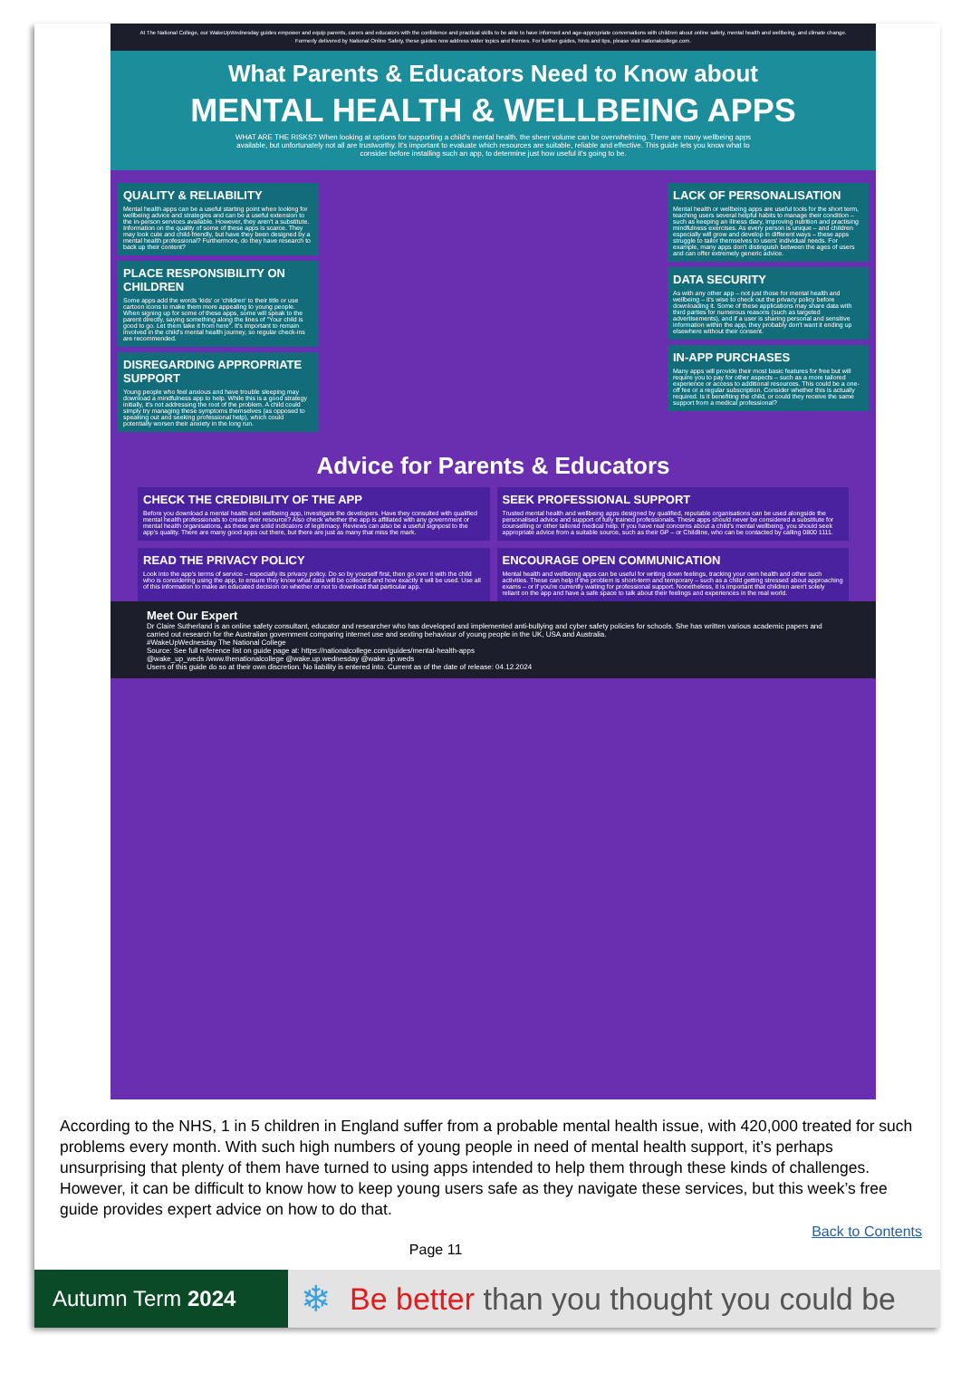At The National College, our WakeUpWednesday guides empower and equip parents, carers and educators with the confidence and practical skills to be able to have informed and age-appropriate conversations with children about online safety, mental health and wellbeing, and climate change. Formerly delivered by National Online Safety, these guides now address wider topics and themes. For further guides, hints and tips, please visit nationalcollege.com.
What Parents & Educators Need to Know about
MENTAL HEALTH & WELLBEING APPS
WHAT ARE THE RISKS? When looking at options for supporting a child's mental health, the sheer volume can be overwhelming. There are many wellbeing apps available, but unfortunately not all are trustworthy. It's important to evaluate which resources are suitable, reliable and effective. This guide lets you know what to consider before installing such an app, to determine just how useful it's going to be.
QUALITY & RELIABILITY
Mental health apps can be a useful starting point when looking for wellbeing advice and strategies and can be a useful extension to the in-person services available. However, they aren't a substitute. Information on the quality of some of these apps is scarce. They may look cute and child-friendly, but have they been designed by a mental health professional? Furthermore, do they have research to back up their content?
PLACE RESPONSIBILITY ON CHILDREN
Some apps add the words 'kids' or 'children' to their title or use cartoon icons to make them more appealing to young people. When signing up for some of these apps, some will speak to the parent directly, saying something along the lines of "Your child is good to go. Let them take it from here". It's important to remain involved in the child's mental health journey, so regular check-ins are recommended.
DISREGARDING APPROPRIATE SUPPORT
Young people who feel anxious and have trouble sleeping may download a mindfulness app to help. While this is a good strategy initially, it's not addressing the root of the problem. A child could simply try managing these symptoms themselves (as opposed to speaking out and seeking professional help), which could potentially worsen their anxiety in the long run.
LACK OF PERSONALISATION
Mental health or wellbeing apps are useful tools for the short term, teaching users several helpful habits to manage their condition – such as keeping an illness diary, improving nutrition and practising mindfulness exercises. As every person is unique – and children especially will grow and develop in different ways – these apps struggle to tailor themselves to users' individual needs. For example, many apps don't distinguish between the ages of users and can offer extremely generic advice.
DATA SECURITY
As with any other app – not just those for mental health and wellbeing – it's wise to check out the privacy policy before downloading it. Some of these applications may share data with third parties for numerous reasons (such as targeted advertisements), and if a user is sharing personal and sensitive information within the app, they probably don't want it ending up elsewhere without their consent.
IN-APP PURCHASES
Many apps will provide their most basic features for free but will require you to pay for other aspects – such as a more tailored experience or access to additional resources. This could be a one-off fee or a regular subscription. Consider whether this is actually required. Is it benefiting the child, or could they receive the same support from a medical professional?
Advice for Parents & Educators
CHECK THE CREDIBILITY OF THE APP
Before you download a mental health and wellbeing app, investigate the developers. Have they consulted with qualified mental health professionals to create their resource? Also check whether the app is affiliated with any government or mental health organisations, as these are solid indicators of legitimacy. Reviews can also be a useful signpost to the app's quality. There are many good apps out there, but there are just as many that miss the mark.
SEEK PROFESSIONAL SUPPORT
Trusted mental health and wellbeing apps designed by qualified, reputable organisations can be used alongside the personalised advice and support of fully trained professionals. These apps should never be considered a substitute for counselling or other tailored medical help. If you have real concerns about a child's mental wellbeing, you should seek appropriate advice from a suitable source, such as their GP – or Childline, who can be contacted by calling 0800 1111.
READ THE PRIVACY POLICY
Look into the app's terms of service – especially its privacy policy. Do so by yourself first, then go over it with the child who is considering using the app, to ensure they know what data will be collected and how exactly it will be used. Use all of this information to make an educated decision on whether or not to download that particular app.
ENCOURAGE OPEN COMMUNICATION
Mental health and wellbeing apps can be useful for writing down feelings, tracking your own health and other such activities. These can help if the problem is short-term and temporary – such as a child getting stressed about approaching exams – or if you're currently waiting for professional support. Nonetheless, it is important that children aren't solely reliant on the app and have a safe space to talk about their feelings and experiences in the real world.
Meet Our Expert
Dr Claire Sutherland is an online safety consultant, educator and researcher who has developed and implemented anti-bullying and cyber safety policies for schools. She has written various academic papers and carried out research for the Australian government comparing internet use and sexting behaviour of young people in the UK, USA and Australia.
#WakeUpWednesday The National College
Source: See full reference list on guide page at: https://nationalcollege.com/guides/mental-health-apps
@wake_up_weds /www.thenationalcollege @wake.up.wednesday @wake.up.weds
Users of this guide do so at their own discretion. No liability is entered into. Current as of the date of release: 04.12.2024
According to the NHS, 1 in 5 children in England suffer from a probable mental health issue, with 420,000 treated for such problems every month. With such high numbers of young people in need of mental health support, it’s perhaps unsurprising that plenty of them have turned to using apps intended to help them through these kinds of challenges. However, it can be difficult to know how to keep young users safe as they navigate these services, but this week’s free guide provides expert advice on how to do that.
Page 11 Back to Contents
Autumn Term 2024
❄
Be better than you thought you could be